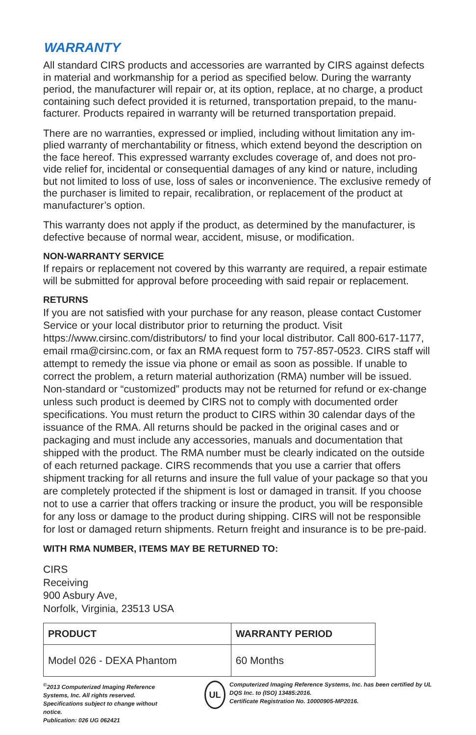WARRANTY
All standard CIRS products and accessories are warranted by CIRS against defects in material and workmanship for a period as specified below. During the warranty period, the manufacturer will repair or, at its option, replace, at no charge, a product containing such defect provided it is returned, transportation prepaid, to the manu-facturer. Products repaired in warranty will be returned transportation prepaid.
There are no warranties, expressed or implied, including without limitation any im-plied warranty of merchantability or fitness, which extend beyond the description on the face hereof. This expressed warranty excludes coverage of, and does not pro-vide relief for, incidental or consequential damages of any kind or nature, including but not limited to loss of use, loss of sales or inconvenience. The exclusive remedy of the purchaser is limited to repair, recalibration, or replacement of the product at manufacturer’s option.
This warranty does not apply if the product, as determined by the manufacturer, is defective because of normal wear, accident, misuse, or modification.
NON-WARRANTY SERVICE
If repairs or replacement not covered by this warranty are required, a repair estimate will be submitted for approval before proceeding with said repair or replacement.
RETURNS
If you are not satisfied with your purchase for any reason, please contact Customer Service or your local distributor prior to returning the product. Visit https://www.cirsinc.com/distributors/ to find your local distributor. Call 800-617-1177, email rma@cirsinc.com, or fax an RMA request form to 757-857-0523. CIRS staff will attempt to remedy the issue via phone or email as soon as possible. If unable to correct the problem, a return material authorization (RMA) number will be issued. Non-standard or “customized” products may not be returned for refund or ex-change unless such product is deemed by CIRS not to comply with documented order specifications. You must return the product to CIRS within 30 calendar days of the issuance of the RMA. All returns should be packed in the original cases and or packaging and must include any accessories, manuals and documentation that shipped with the product. The RMA number must be clearly indicated on the outside of each returned package. CIRS recommends that you use a carrier that offers shipment tracking for all returns and insure the full value of your package so that you are completely protected if the shipment is lost or damaged in transit. If you choose not to use a carrier that offers tracking or insure the product, you will be responsible for any loss or damage to the product during shipping. CIRS will not be responsible for lost or damaged return shipments. Return freight and insurance is to be pre-paid.
WITH RMA NUMBER, ITEMS MAY BE RETURNED TO:
CIRS
Receiving
900 Asbury Ave,
Norfolk, Virginia, 23513 USA
| PRODUCT | WARRANTY PERIOD |
| --- | --- |
| Model 026 - DEXA Phantom | 60 Months |
<sup>©</sup>2013 Computerized Imaging Reference Systems, Inc. All rights reserved.
Specifications subject to change without notice.
Publication: 026 UG 062421
UL
Computerized Imaging Reference Systems, Inc. has been certified by UL DQS Inc. to (ISO) 13485:2016.
Certificate Registration No. 10000905-MP2016.